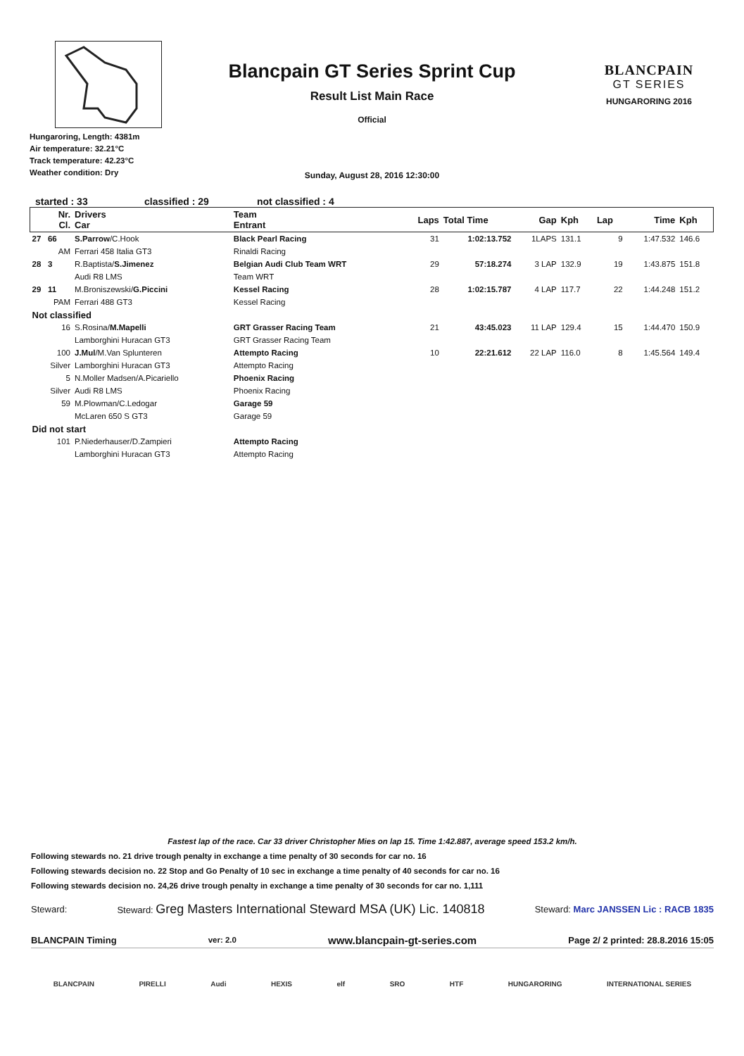Hungaroring, Length: 4381m
Air temperature: 32.21°C
Track temperature: 42.23°C
Weather condition: Dry
Blancpain GT Series Sprint Cup
Result List Main Race
Official
BLANCPAIN
GT SERIES
HUNGARORING 2016
Sunday, August 28, 2016 12:30:00
started : 33 classified : 29 not classified : 4
| Nr. Cl. | Drivers Car | Team Entrant | Laps | Total Time | Gap | Kph | Lap | Time | Kph |
| --- | --- | --- | --- | --- | --- | --- | --- | --- | --- |
| 27 66 | S.Parrow /C.Hook | Black Pearl Racing | 31 | 1:02:13.752 | 1LAPS | 131.1 | 9 | 1:47.532 | 146.6 |
| AM | Ferrari 458 Italia GT3 | Rinaldi Racing | | | | | | | |
| 28 3 | R.Baptista/ S.Jimenez | Belgian Audi Club Team WRT | 29 | 57:18.274 | 3 LAP | 132.9 | 19 | 1:43.875 | 151.8 |
| | Audi R8 LMS | Team WRT | | | | | | | |
| 29 11 | M.Broniszewski/ G.Piccini | Kessel Racing | 28 | 1:02:15.787 | 4 LAP | 117.7 | 22 | 1:44.248 | 151.2 |
| PAM | Ferrari 488 GT3 | Kessel Racing | | | | | | | |
| Not classified | | | | | | | | | |
| 16 | S.Rosina/ M.Mapelli | GRT Grasser Racing Team | 21 | 43:45.023 | 11 LAP | 129.4 | 15 | 1:44.470 | 150.9 |
| | Lamborghini Huracan GT3 | GRT Grasser Racing Team | | | | | | | |
| 100 | J.Mul /M.Van Splunteren | Attempto Racing | 10 | 22:21.612 | 22 LAP | 116.0 | 8 | 1:45.564 | 149.4 |
| Silver | Lamborghini Huracan GT3 | Attempto Racing | | | | | | | |
| 5 | N.Moller Madsen/A.Picariello | Phoenix Racing | | | | | | | |
| Silver | Audi R8 LMS | Phoenix Racing | | | | | | | |
| 59 | M.Plowman/C.Ledogar | Garage 59 | | | | | | | |
| | McLaren 650 S GT3 | Garage 59 | | | | | | | |
| Did not start | | | | | | | | | |
| 101 | P.Niederhauser/D.Zampieri | Attempto Racing | | | | | | | |
| | Lamborghini Huracan GT3 | Attempto Racing | | | | | | | |
Fastest lap of the race. Car 33 driver Christopher Mies on lap 15. Time 1:42.887, average speed 153.2 km/h.
Following stewards no. 21 drive trough penalty in exchange a time penalty of 30 seconds for car no. 16
Following stewards decision no. 22 Stop and Go Penalty of 10 sec in exchange a time penalty of 40 seconds for car no. 16
Following stewards decision no. 24,26 drive trough penalty in exchange a time penalty of 30 seconds for car no. 1,111
Steward: Steward: Greg Masters International Steward MSA (UK) Lic. 140818 Steward: Marc JANSSEN Lic : RACB 1835
BLANCPAIN Timing ver: 2.0 www.blancpain-gt-series.com Page 2/ 2 printed: 28.8.2016 15:05
BLANCPAIN PIRELLI Audi HEXIS elf SRO HTF HUNGARORING INTERNATIONAL SERIES